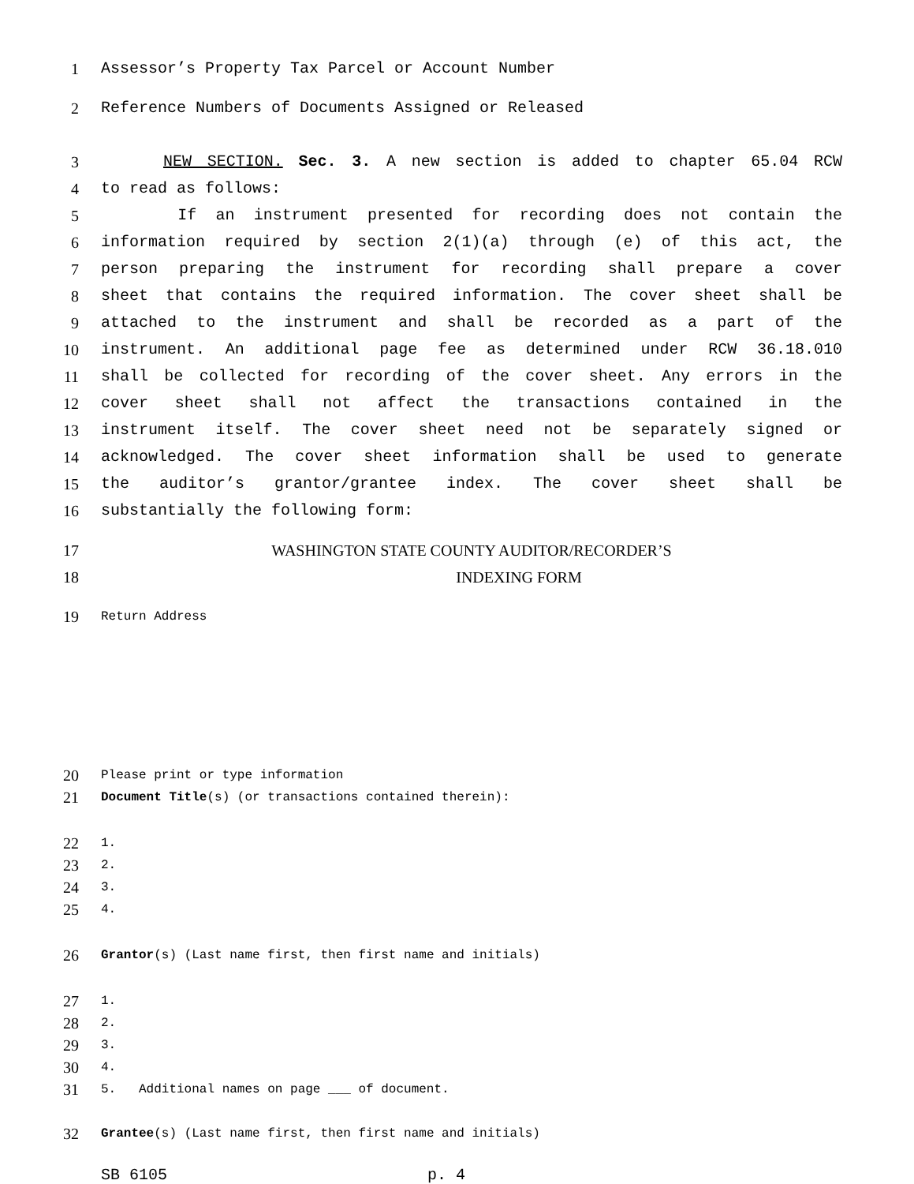1 Assessor’s Property Tax Parcel or Account Number
2 Reference Numbers of Documents Assigned or Released
3 NEW SECTION. Sec. 3. A new section is added to chapter 65.04 RCW
4 to read as follows:
5 If an instrument presented for recording does not contain the
6 information required by section 2(1)(a) through (e) of this act, the
7 person preparing the instrument for recording shall prepare a cover
8 sheet that contains the required information. The cover sheet shall be
9 attached to the instrument and shall be recorded as a part of the
10 instrument. An additional page fee as determined under RCW 36.18.010
11 shall be collected for recording of the cover sheet. Any errors in the
12 cover sheet shall not affect the transactions contained in the
13 instrument itself. The cover sheet need not be separately signed or
14 acknowledged. The cover sheet information shall be used to generate
15 the auditor’s grantor/grantee index. The cover sheet shall be
16 substantially the following form:
17 WASHINGTON STATE COUNTY AUDITOR/RECORDER’S
18 INDEXING FORM
19 Return Address
20 Please print or type information
21 Document Title(s) (or transactions contained therein):
22 1.
23 2.
24 3.
25 4.
26 Grantor(s) (Last name first, then first name and initials)
27 1.
28 2.
29 3.
30 4.
31 5. Additional names on page ___ of document.
32 Grantee(s) (Last name first, then first name and initials)
SB 6105 p. 4